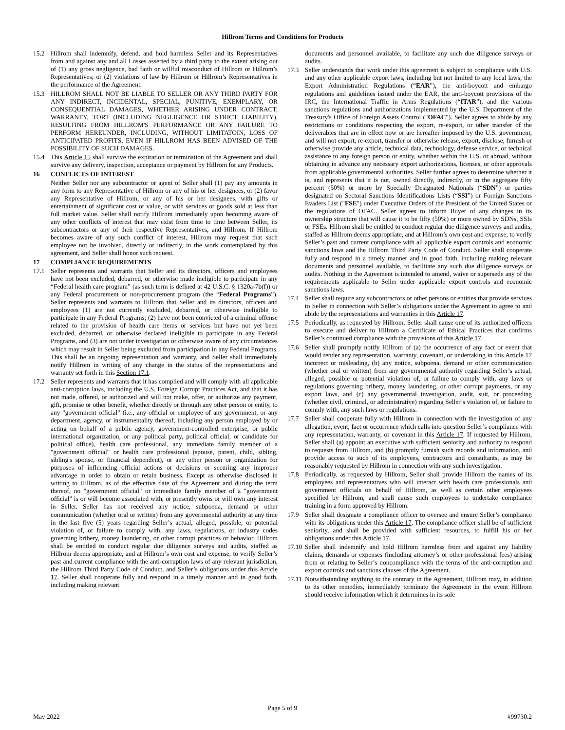Hillrom Terms and Conditions for Products
15.2 Hillrom shall indemnify, defend, and hold harmless Seller and its Representatives from and against any and all Losses asserted by a third party to the extent arising out of (1) any gross negligence, bad faith or willful misconduct of Hillrom or Hillrom’s Representatives; or (2) violations of law by Hillrom or Hillrom’s Representatives in the performance of the Agreement.
15.3 HILLROM SHALL NOT BE LIABLE TO SELLER OR ANY THIRD PARTY FOR ANY INDIRECT, INCIDENTAL, SPECIAL, PUNITIVE, EXEMPLARY, OR CONSEQUENTIAL DAMAGES, WHETHER ARISING UNDER CONTRACT, WARRANTY, TORT (INCLUDING NEGLIGENCE OR STRICT LIABILITY), RESULTING FROM HILLROM'S PERFORMANCE OR ANY FAILURE TO PERFORM HEREUNDER, INCLUDING, WITHOUT LIMITATOIN, LOSS OF ANTICIPATED PROFITS, EVEN IF HILLROM HAS BEEN ADVISED OF THE POSSIBILITY OF SUCH DAMAGES.
15.4 This Article 15 shall survive the expiration or termination of the Agreement and shall survive any delivery, inspection, acceptance or payment by Hillrom for any Products.
16 CONFLICTS OF INTEREST
Neither Seller nor any subcontractor or agent of Seller shall (1) pay any amounts in any form to any Representative of Hillrom or any of his or her designees, or (2) favor any Representative of Hillrom, or any of his or her designees, with gifts or entertainment of significant cost or value, or with services or goods sold at less than full market value. Seller shall notify Hillrom immediately upon becoming aware of any other conflicts of interest that may exist from time to time between Seller, its subcontractors or any of their respective Representatives, and Hillrom. If Hillrom becomes aware of any such conflict of interest, Hillrom may request that such employee not be involved, directly or indirectly, in the work contemplated by this agreement, and Seller shall honor such request.
17 COMPLIANCE REQUIREMENTS
17.1 Seller represents and warrants that Seller and its directors, officers and employees have not been excluded, debarred, or otherwise made ineligible to participate in any “Federal health care program” (as such term is defined at 42 U.S.C. § 1320a-7b(f)) or any Federal procurement or non-procurement program (the “Federal Programs”). Seller represents and warrants to Hillrom that Seller and its directors, officers and employees (1) are not currently excluded, debarred, or otherwise ineligible to participate in any Federal Programs; (2) have not been convicted of a criminal offense related to the provision of health care items or services but have not yet been excluded, debarred, or otherwise declared ineligible to participate in any Federal Programs, and (3) are not under investigation or otherwise aware of any circumstances which may result in Seller being excluded from participation in any Federal Programs. This shall be an ongoing representation and warranty, and Seller shall immediately notify Hillrom in writing of any change in the status of the representations and warranty set forth in this Section 17.1.
17.2 Seller represents and warrants that it has complied and will comply with all applicable anti-corruption laws, including the U.S. Foreign Corrupt Practices Act, and that it has not made, offered, or authorized and will not make, offer, or authorize any payment, gift, promise or other benefit, whether directly or through any other person or entity, to any "government official" (i.e., any official or employee of any government, or any department, agency, or instrumentality thereof, including any person employed by or acting on behalf of a public agency, government-controlled enterprise, or public international organization, or any political party, political official, or candidate for political office), health care professional, any immediate family member of a "government official" or health care professional (spouse, parent, child, sibling, sibling's spouse, or financial dependent), or any other person or organization for purposes of influencing official actions or decisions or securing any improper advantage in order to obtain or retain business. Except as otherwise disclosed in writing to Hillrom, as of the effective date of the Agreement and during the term thereof, no "government official" or immediate family member of a "government official" is or will become associated with, or presently owns or will own any interest in Seller. Seller has not received any notice, subpoena, demand or other communication (whether oral or written) from any governmental authority at any time in the last five (5) years regarding Seller’s actual, alleged, possible, or potential violation of, or failure to comply with, any laws, regulations, or industry codes governing bribery, money laundering, or other corrupt practices or behavior. Hillrom shall be entitled to conduct regular due diligence surveys and audits, staffed as Hillrom deems appropriate, and at Hillrom’s own cost and expense, to verify Seller’s past and current compliance with the anti-corruption laws of any relevant jurisdiction, the Hillrom Third Party Code of Conduct, and Seller’s obligations under this Article 17. Seller shall cooperate fully and respond in a timely manner and in good faith, including making relevant
documents and personnel available, to facilitate any such due diligence surveys or audits.
17.3 Seller understands that work under this agreement is subject to compliance with U.S. and any other applicable export laws, including but not limited to any local laws, the Export Administration Regulations (“EAR”), the anti-boycott and embargo regulations and guidelines issued under the EAR, the anti-boycott provisions of the IRC, the International Traffic in Arms Regulations (“ITAR”), and the various sanctions regulations and authorizations implemented by the U.S. Department of the Treasury's Office of Foreign Assets Control ("OFAC"). Seller agrees to abide by any restrictions or conditions respecting the export, re-export, or other transfer of the deliverables that are in effect now or are hereafter imposed by the U.S. government, and will not export, re-export, transfer or otherwise release, export, disclose, furnish or otherwise provide any article, technical data, technology, defense service, or technical assistance to any foreign person or entity, whether within the U.S. or abroad, without obtaining in advance any necessary export authorizations, licenses, or other approvals from applicable governmental authorities. Seller further agrees to determine whether it is, and represents that it is not, owned directly, indirectly, or in the aggregate fifty percent (50%) or more by Specially Designated Nationals (“SDN”) or parties designated on Sectoral Sanctions Identifications Lists (“SSI”) or Foreign Sanctions Evaders List ("FSE") under Executive Orders of the President of the United States or the regulations of OFAC. Seller agrees to inform Buyer of any changes in its ownership structure that will cause it to be fifty (50%) or more owned by SDNs, SSIs or FSEs. Hillrom shall be entitled to conduct regular due diligence surveys and audits, staffed as Hillrom deems appropriate, and at Hillrom’s own cost and expense, to verify Seller’s past and current compliance with all applicable export controls and economic sanctions laws and the Hillrom Third Party Code of Conduct. Seller shall cooperate fully and respond in a timely manner and in good faith, including making relevant documents and personnel available, to facilitate any such due diligence surveys or audits. Nothing in the Agreement is intended to amend, waive or supersede any of the requirements applicable to Seller under applicable export controls and economic sanctions laws.
17.4 Seller shall require any subcontractors or other persons or entities that provide services to Seller in connection with Seller’s obligations under the Agreement to agree to and abide by the representations and warranties in this Article 17.
17.5 Periodically, as requested by Hillrom, Seller shall cause one of its authorized officers to execute and deliver to Hillrom a Certificate of Ethical Practices that confirms Seller’s continued compliance with the provisions of this Article 17.
17.6 Seller shall promptly notify Hillrom of (a) the occurrence of any fact or event that would render any representation, warranty, covenant, or undertaking in this Article 17 incorrect or misleading, (b) any notice, subpoena, demand or other communication (whether oral or written) from any governmental authority regarding Seller’s actual, alleged, possible or potential violation of, or failure to comply with, any laws or regulations governing bribery, money laundering, or other corrupt payments, or any export laws, and (c) any governmental investigation, audit, suit, or proceeding (whether civil, criminal, or administrative) regarding Seller’s violation of, or failure to comply with, any such laws or regulations.
17.7 Seller shall cooperate fully with Hillrom in connection with the investigation of any allegation, event, fact or occurrence which calls into question Seller’s compliance with any representation, warranty, or covenant in this Article 17. If requested by Hillrom, Seller shall (a) appoint an executive with sufficient seniority and authority to respond to requests from Hillrom, and (b) promptly furnish such records and information, and provide access to such of its employees, contractors and consultants, as may be reasonably requested by Hillrom in connection with any such investigation.
17.8 Periodically, as requested by Hillrom, Seller shall provide Hillrom the names of its employees and representatives who will interact with health care professionals and government officials on behalf of Hillrom, as well as certain other employees specified by Hillrom, and shall cause such employees to undertake compliance training in a form approved by Hillrom.
17.9 Seller shall designate a compliance officer to oversee and ensure Seller’s compliance with its obligations under this Article 17. The compliance officer shall be of sufficient seniority, and shall be provided with sufficient resources, to fulfill his or her obligations under this Article 17.
17.10 Seller shall indemnify and hold Hillrom harmless from and against any liability claims, demands or expenses (including attorney’s or other professional fees) arising from or relating to Seller’s noncompliance with the terms of the anti-corruption and export controls and sanctions clauses of the Agreement.
17.11 Notwithstanding anything to the contrary in the Agreement, Hillrom may, in addition to its other remedies, immediately terminate the Agreement in the event Hillrom should receive information which it determines in its sole
Page 5 of 9
May 2022 #99730.2